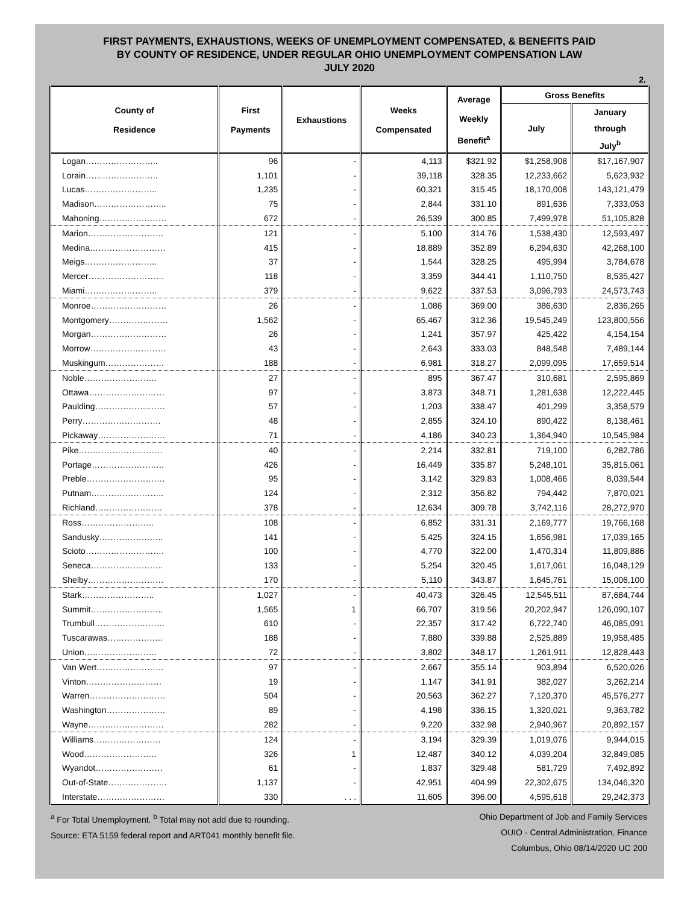FIRST PAYMENTS, EXHAUSTIONS, WEEKS OF UNEMPLOYMENT COMPENSATED, & BENEFITS PAID
BY COUNTY OF RESIDENCE, UNDER REGULAR OHIO UNEMPLOYMENT COMPENSATION LAW
JULY 2020
2.
| County of Residence | First Payments | Exhaustions | Weeks Compensated | Average Weekly Benefit<sup>a</sup> | Gross Benefits | |
| --- | --- | --- | --- | --- | --- | --- |
| | | | | | July | January |
| | | | | | | through |
| | | | | | | July<sup>b</sup> |
| Logan…………………….. | 96 | - | 4,113 | $321.92 | $1,258,908 | $17,167,907 |
| Lorain…………………….. | 1,101 | - | 39,118 | 328.35 | 12,233,662 | 5,623,932 |
| Lucas…………………….. | 1,235 | - | 60,321 | 315.45 | 18,170,008 | 143,121,479 |
| Madison…………………….. | 75 | - | 2,844 | 331.10 | 891,636 | 7,333,053 |
| Mahoning…………………… | 672 | - | 26,539 | 300.85 | 7,499,978 | 51,105,828 |
| Marion……………………… | 121 | - | 5,100 | 314.76 | 1,538,430 | 12,593,497 |
| Medina……………………… | 415 | - | 18,889 | 352.89 | 6,294,630 | 42,268,100 |
| Meigs…………………….. | 37 | - | 1,544 | 328.25 | 495,994 | 3,784,678 |
| Mercer……………………… | 118 | - | 3,359 | 344.41 | 1,110,750 | 8,535,427 |
| Miami…………………….. | 379 | - | 9,622 | 337.53 | 3,096,793 | 24,573,743 |
| Monroe……………………… | 26 | - | 1,086 | 369.00 | 386,630 | 2,836,265 |
| Montgomery………………… | 1,562 | - | 65,467 | 312.36 | 19,545,249 | 123,800,556 |
| Morgan……………………… | 26 | - | 1,241 | 357.97 | 425,422 | 4,154,154 |
| Morrow……………………… | 43 | - | 2,643 | 333.03 | 848,548 | 7,489,144 |
| Muskingum………………… | 188 | - | 6,981 | 318.27 | 2,099,095 | 17,659,514 |
| Noble…………………….. | 27 | - | 895 | 367.47 | 310,681 | 2,595,869 |
| Ottawa……………………… | 97 | - | 3,873 | 348.71 | 1,281,638 | 12,222,445 |
| Paulding……………………. | 57 | - | 1,203 | 338.47 | 401,299 | 3,358,579 |
| Perry………………………. | 48 | - | 2,855 | 324.10 | 890,422 | 8,138,461 |
| Pickaway…………………… | 71 | - | 4,186 | 340.23 | 1,364,940 | 10,545,984 |
| Pike………………………… | 40 | - | 2,214 | 332.81 | 719,100 | 6,282,786 |
| Portage…………………….. | 426 | - | 16,449 | 335.87 | 5,248,101 | 35,815,061 |
| Preble………………………. | 95 | - | 3,142 | 329.83 | 1,008,466 | 8,039,544 |
| Putnam…………………….. | 124 | - | 2,312 | 356.82 | 794,442 | 7,870,021 |
| Richland…………………… | 378 | - | 12,634 | 309.78 | 3,742,116 | 28,272,970 |
| Ross…………………….. | 108 | - | 6,852 | 331.31 | 2,169,777 | 19,766,168 |
| Sandusky………………….. | 141 | - | 5,425 | 324.15 | 1,656,981 | 17,039,165 |
| Scioto………………………. | 100 | - | 4,770 | 322.00 | 1,470,314 | 11,809,886 |
| Seneca…………………….. | 133 | - | 5,254 | 320.45 | 1,617,061 | 16,048,129 |
| Shelby……………………… | 170 | - | 5,110 | 343.87 | 1,645,761 | 15,006,100 |
| Stark…………………….. | 1,027 | - | 40,473 | 326.45 | 12,545,511 | 87,684,744 |
| Summit…………………….. | 1,565 | 1 | 66,707 | 319.56 | 20,202,947 | 126,090,107 |
| Trumbull……………………. | 610 | - | 22,357 | 317.42 | 6,722,740 | 46,085,091 |
| Tuscarawas……………….. | 188 | - | 7,880 | 339.88 | 2,525,889 | 19,958,485 |
| Union…………………….. | 72 | - | 3,802 | 348.17 | 1,261,911 | 12,828,443 |
| Van Wert…………………… | 97 | - | 2,667 | 355.14 | 903,894 | 6,520,026 |
| Vinton……………………… | 19 | - | 1,147 | 341.91 | 382,027 | 3,262,214 |
| Warren……………………… | 504 | - | 20,563 | 362.27 | 7,120,370 | 45,576,277 |
| Washington………………… | 89 | - | 4,198 | 336.15 | 1,320,021 | 9,363,782 |
| Wayne……………………… | 282 | - | 9,220 | 332.98 | 2,940,967 | 20,892,157 |
| Williams…………………… | 124 | - | 3,194 | 329.39 | 1,019,076 | 9,944,015 |
| Wood…………………….. | 326 | 1 | 12,487 | 340.12 | 4,039,204 | 32,849,085 |
| Wyandot…………………… | 61 | - | 1,837 | 329.48 | 581,729 | 7,492,892 |
| Out-of-State………………… | 1,137 | - | 42,951 | 404.99 | 22,302,675 | 134,046,320 |
| Interstate…………………… | 330 | . . . | 11,605 | 396.00 | 4,595,618 | 29,242,373 |
<sup>a</sup> For Total Unemployment. <sup>b</sup> Total may not add due to rounding.
Source: ETA 5159 federal report and ART041 monthly benefit file.
Ohio Department of Job and Family Services
OUIO - Central Administration, Finance
Columbus, Ohio 08/14/2020 UC 200